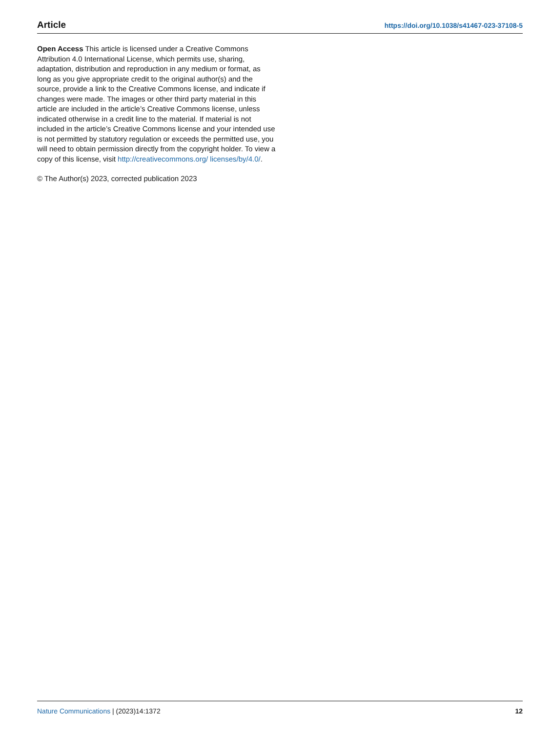Article https://doi.org/10.1038/s41467-023-37108-5
Open Access This article is licensed under a Creative Commons Attribution 4.0 International License, which permits use, sharing, adaptation, distribution and reproduction in any medium or format, as long as you give appropriate credit to the original author(s) and the source, provide a link to the Creative Commons license, and indicate if changes were made. The images or other third party material in this article are included in the article’s Creative Commons license, unless indicated otherwise in a credit line to the material. If material is not included in the article’s Creative Commons license and your intended use is not permitted by statutory regulation or exceeds the permitted use, you will need to obtain permission directly from the copyright holder. To view a copy of this license, visit http://creativecommons.org/ licenses/by/4.0/.
© The Author(s) 2023, corrected publication 2023
Nature Communications | (2023)14:1372 12